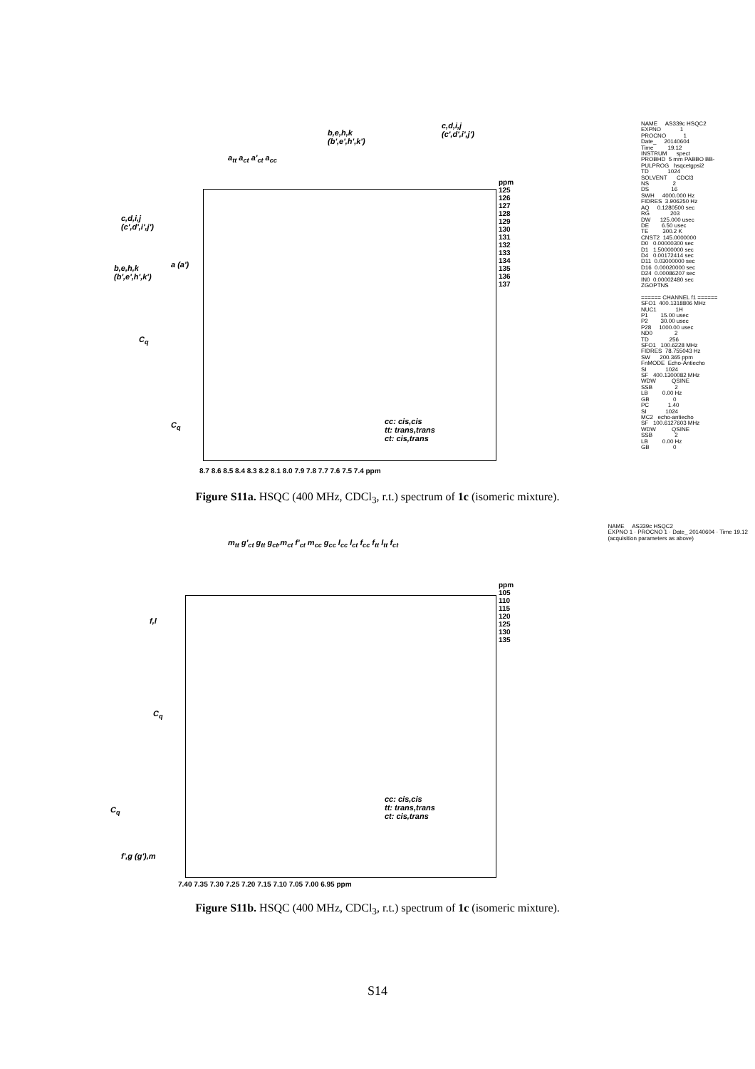b,e,h,k
(b',e',h',k')
c,d,i,j
(c',d',i',j')
a<sub>tt</sub> a<sub>ct</sub> a'<sub>ct</sub> a<sub>cc</sub>
c,d,i,j
(c',d',i',j')
b,e,h,k
(b',e',h',k')
a (a')
C<sub>q</sub>
C<sub>q</sub>
cc: cis,cis
tt: trans,trans
ct: cis,trans
ppm 125 126 127 128 129 130 131 132 133 134 135 136 137
8.7 8.6 8.5 8.4 8.3 8.2 8.1 8.0 7.9 7.8 7.7 7.6 7.5 7.4 ppm
NAME AS339c HSQC2 EXPNO 1 PROCNO 1 Date_ 20140604 Time 19.12 INSTRUM spect PROBHD 5 mm PABBO BB- PULPROG hsqcetgpsi2 TD 1024 SOLVENT CDCl3 NS 2 DS 16 SWH 4000.000 Hz FIDRES 3.906250 Hz AQ 0.1280500 sec RG 203 DW 125.000 usec DE 6.50 usec TE 300.2 K CNST2 145.0000000 D0 0.00000300 sec D1 1.50000000 sec D4 0.00172414 sec D11 0.03000000 sec D16 0.00020000 sec D24 0.00086207 sec IN0 0.00002480 sec ZGOPTNS ====== CHANNEL f1 ====== SFO1 400.1318806 MHz NUC1 1H P1 15.00 usec P2 30.00 usec P28 1000.00 usec ND0 2 TD 256 SFO1 100.6228 MHz FIDRES 78.755043 Hz SW 200.365 ppm FnMODE Echo-Antiecho SI 1024 SF 400.1300082 MHz WDW QSINE SSB 2 LB 0.00 Hz GB 0 PC 1.40 SI 1024 MC2 echo-antiecho SF 100.6127603 MHz WDW QSINE SSB 2 LB 0.00 Hz GB 0
Figure S11a. HSQC (400 MHz, CDCl<sub>3</sub>, r.t.) spectrum of 1c (isomeric mixture).
m<sub>tt</sub> g'<sub>ct</sub> g<sub>tt</sub> g<sub>ct</sub>,m<sub>ct</sub> f'<sub>ct</sub> m<sub>cc</sub> g<sub>cc</sub> l<sub>cc</sub> l<sub>ct</sub> f<sub>cc</sub> f<sub>tt</sub> l<sub>tt</sub> f<sub>ct</sub>
f,l
C<sub>q</sub>
C<sub>q</sub>
f',g (g'),m
cc: cis,cis
tt: trans,trans
ct: cis,trans
ppm 105 110 115 120 125 130 135
7.40 7.35 7.30 7.25 7.20 7.15 7.10 7.05 7.00 6.95 ppm
NAME AS339c HSQC2 EXPNO 1 · PROCNO 1 · Date_ 20140604 · Time 19.12 (acquisition parameters as above)
Figure S11b. HSQC (400 MHz, CDCl<sub>3</sub>, r.t.) spectrum of 1c (isomeric mixture).
S14